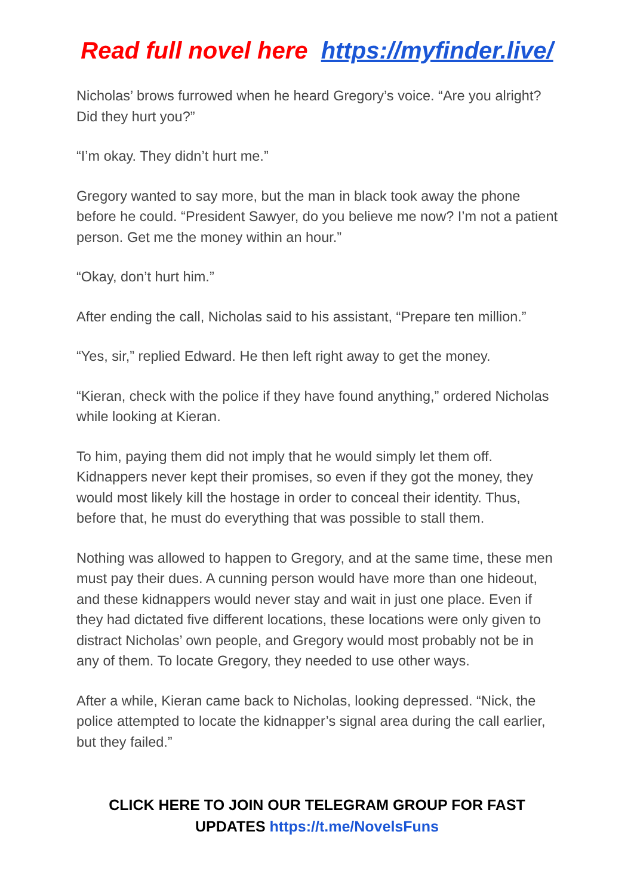Read full novel here https://myfinder.live/
Nicholas’ brows furrowed when he heard Gregory’s voice. “Are you alright? Did they hurt you?”
“I’m okay. They didn’t hurt me.”
Gregory wanted to say more, but the man in black took away the phone before he could. “President Sawyer, do you believe me now? I’m not a patient person. Get me the money within an hour.”
“Okay, don’t hurt him.”
After ending the call, Nicholas said to his assistant, “Prepare ten million.”
“Yes, sir,” replied Edward. He then left right away to get the money.
“Kieran, check with the police if they have found anything,” ordered Nicholas while looking at Kieran.
To him, paying them did not imply that he would simply let them off. Kidnappers never kept their promises, so even if they got the money, they would most likely kill the hostage in order to conceal their identity. Thus, before that, he must do everything that was possible to stall them.
Nothing was allowed to happen to Gregory, and at the same time, these men must pay their dues. A cunning person would have more than one hideout, and these kidnappers would never stay and wait in just one place. Even if they had dictated five different locations, these locations were only given to distract Nicholas’ own people, and Gregory would most probably not be in any of them. To locate Gregory, they needed to use other ways.
After a while, Kieran came back to Nicholas, looking depressed. “Nick, the police attempted to locate the kidnapper’s signal area during the call earlier, but they failed.”
CLICK HERE TO JOIN OUR TELEGRAM GROUP FOR FAST UPDATES https://t.me/NovelsFuns